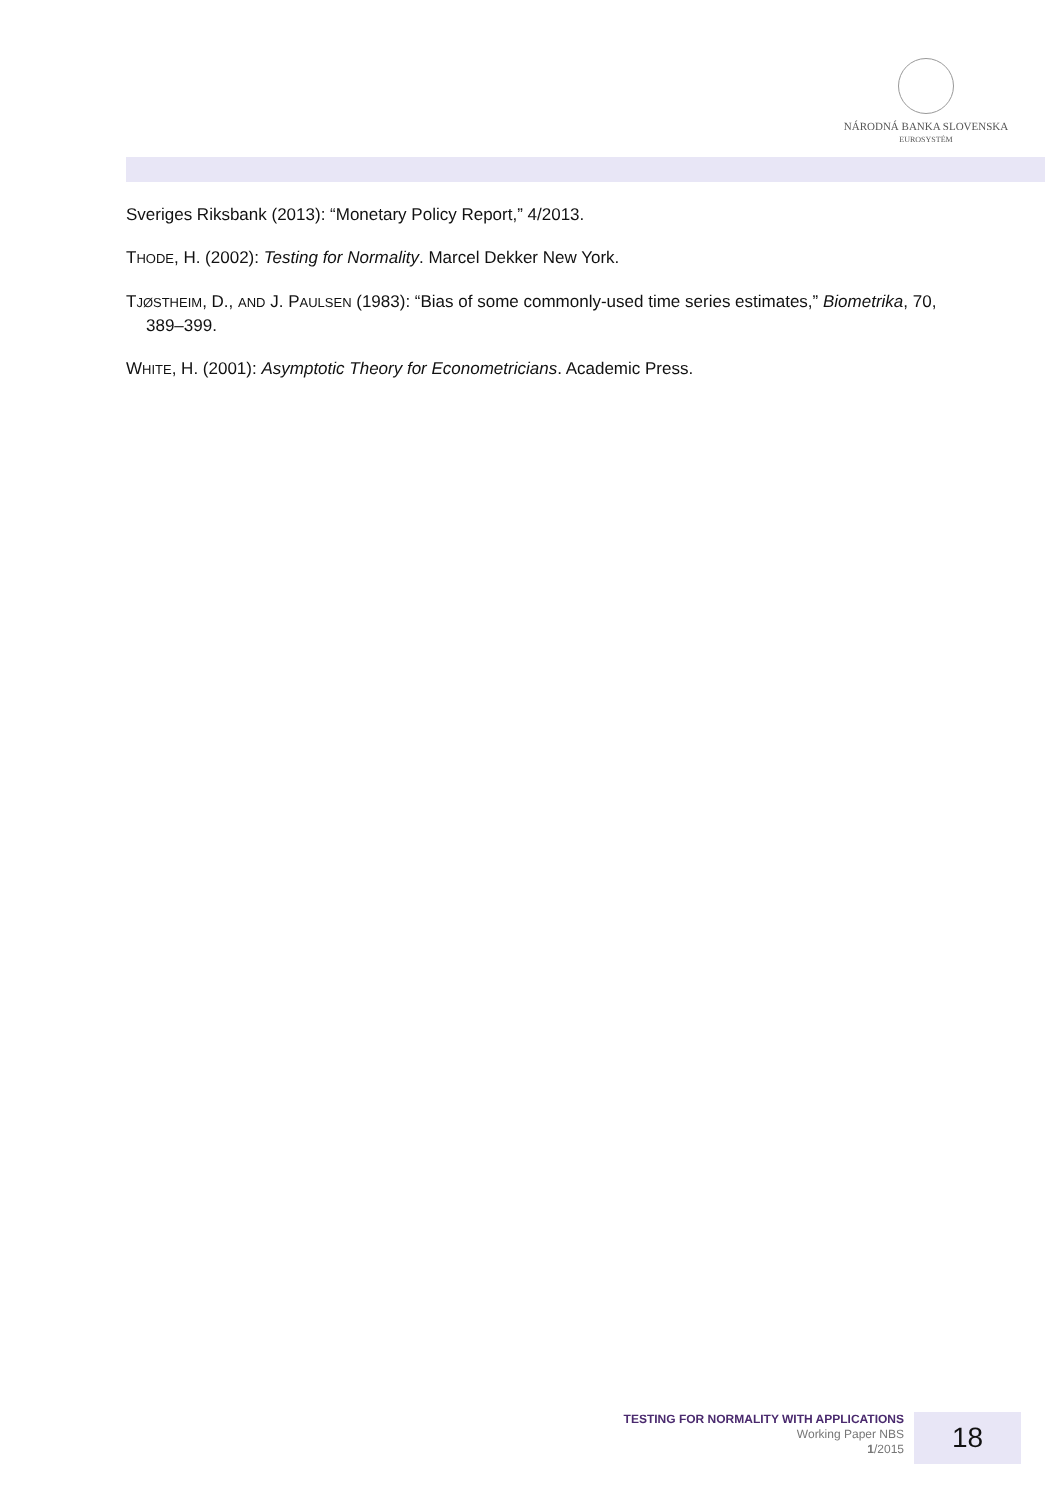NÁRODNÁ BANKA SLOVENSKA
EUROSYSTÉM
Sveriges Riksbank (2013): “Monetary Policy Report,” 4/2013.
THODE, H. (2002): Testing for Normality. Marcel Dekker New York.
TJØSTHEIM, D., AND J. PAULSEN (1983): “Bias of some commonly-used time series estimates,” Biometrika, 70, 389–399.
WHITE, H. (2001): Asymptotic Theory for Econometricians. Academic Press.
TESTING FOR NORMALITY WITH APPLICATIONS
Working Paper NBS
1/2015
18